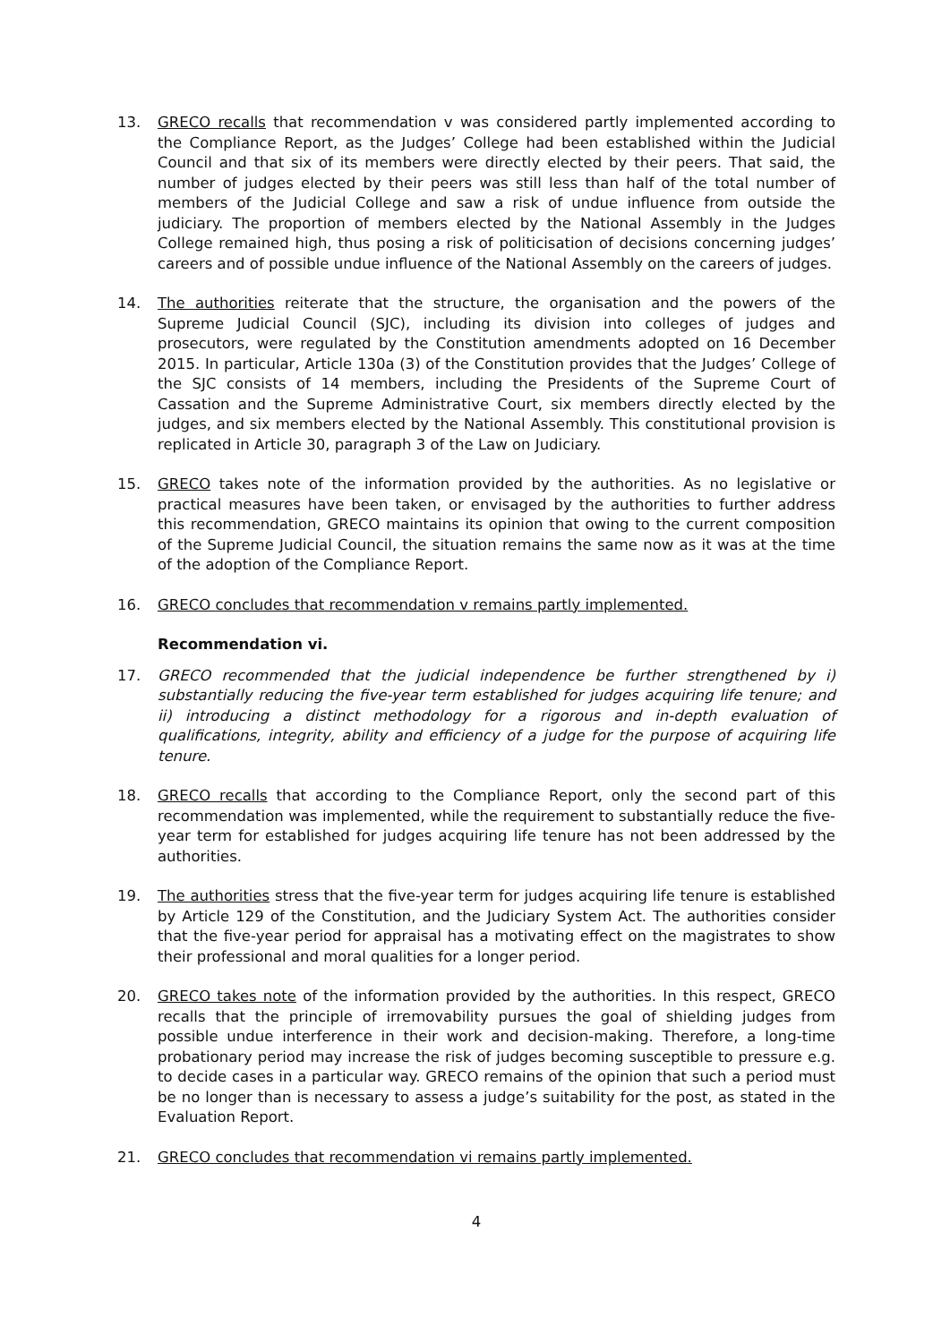13. GRECO recalls that recommendation v was considered partly implemented according to the Compliance Report, as the Judges’ College had been established within the Judicial Council and that six of its members were directly elected by their peers. That said, the number of judges elected by their peers was still less than half of the total number of members of the Judicial College and saw a risk of undue influence from outside the judiciary. The proportion of members elected by the National Assembly in the Judges College remained high, thus posing a risk of politicisation of decisions concerning judges’ careers and of possible undue influence of the National Assembly on the careers of judges.
14. The authorities reiterate that the structure, the organisation and the powers of the Supreme Judicial Council (SJC), including its division into colleges of judges and prosecutors, were regulated by the Constitution amendments adopted on 16 December 2015. In particular, Article 130a (3) of the Constitution provides that the Judges’ College of the SJC consists of 14 members, including the Presidents of the Supreme Court of Cassation and the Supreme Administrative Court, six members directly elected by the judges, and six members elected by the National Assembly. This constitutional provision is replicated in Article 30, paragraph 3 of the Law on Judiciary.
15. GRECO takes note of the information provided by the authorities. As no legislative or practical measures have been taken, or envisaged by the authorities to further address this recommendation, GRECO maintains its opinion that owing to the current composition of the Supreme Judicial Council, the situation remains the same now as it was at the time of the adoption of the Compliance Report.
16. GRECO concludes that recommendation v remains partly implemented.
Recommendation vi.
17. GRECO recommended that the judicial independence be further strengthened by i) substantially reducing the five-year term established for judges acquiring life tenure; and ii) introducing a distinct methodology for a rigorous and in-depth evaluation of qualifications, integrity, ability and efficiency of a judge for the purpose of acquiring life tenure.
18. GRECO recalls that according to the Compliance Report, only the second part of this recommendation was implemented, while the requirement to substantially reduce the five-year term for established for judges acquiring life tenure has not been addressed by the authorities.
19. The authorities stress that the five-year term for judges acquiring life tenure is established by Article 129 of the Constitution, and the Judiciary System Act. The authorities consider that the five-year period for appraisal has a motivating effect on the magistrates to show their professional and moral qualities for a longer period.
20. GRECO takes note of the information provided by the authorities. In this respect, GRECO recalls that the principle of irremovability pursues the goal of shielding judges from possible undue interference in their work and decision-making. Therefore, a long-time probationary period may increase the risk of judges becoming susceptible to pressure e.g. to decide cases in a particular way. GRECO remains of the opinion that such a period must be no longer than is necessary to assess a judge’s suitability for the post, as stated in the Evaluation Report.
21. GRECO concludes that recommendation vi remains partly implemented.
4